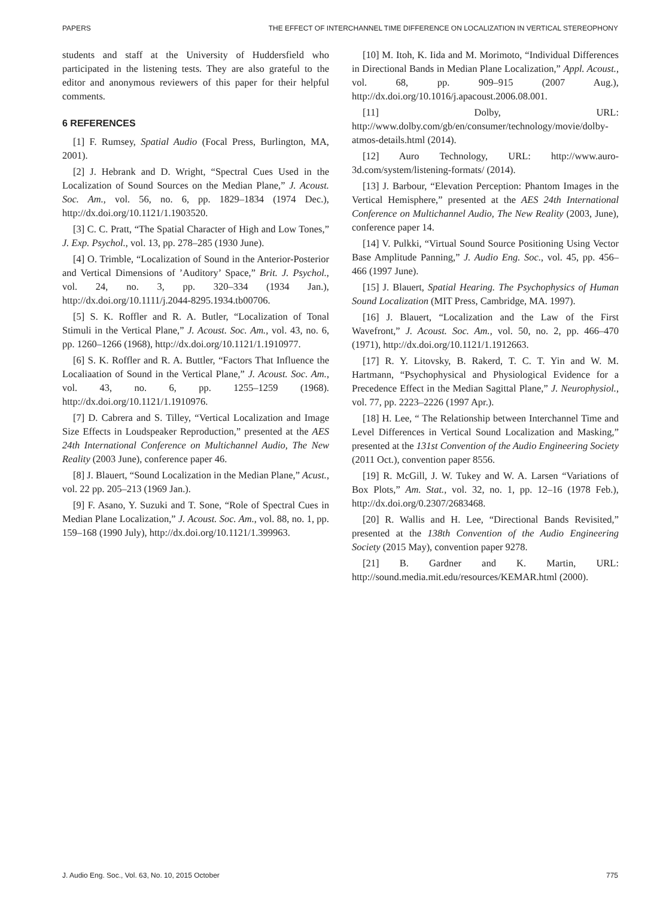PAPERS THE EFFECT OF INTERCHANNEL TIME DIFFERENCE ON LOCALIZATION IN VERTICAL STEREOPHONY
students and staff at the University of Huddersfield who participated in the listening tests. They are also grateful to the editor and anonymous reviewers of this paper for their helpful comments.
6 REFERENCES
[1] F. Rumsey, Spatial Audio (Focal Press, Burlington, MA, 2001).
[2] J. Hebrank and D. Wright, “Spectral Cues Used in the Localization of Sound Sources on the Median Plane,” J. Acoust. Soc. Am., vol. 56, no. 6, pp. 1829–1834 (1974 Dec.), http://dx.doi.org/10.1121/1.1903520.
[3] C. C. Pratt, “The Spatial Character of High and Low Tones,” J. Exp. Psychol., vol. 13, pp. 278–285 (1930 June).
[4] O. Trimble, “Localization of Sound in the Anterior-Posterior and Vertical Dimensions of ’Auditory’ Space,” Brit. J. Psychol., vol. 24, no. 3, pp. 320–334 (1934 Jan.), http://dx.doi.org/10.1111/j.2044-8295.1934.tb00706.
[5] S. K. Roffler and R. A. Butler, “Localization of Tonal Stimuli in the Vertical Plane,” J. Acoust. Soc. Am., vol. 43, no. 6, pp. 1260–1266 (1968), http://dx.doi.org/10.1121/1.1910977.
[6] S. K. Roffler and R. A. Buttler, “Factors That Influence the Localiaation of Sound in the Vertical Plane,” J. Acoust. Soc. Am., vol. 43, no. 6, pp. 1255–1259 (1968). http://dx.doi.org/10.1121/1.1910976.
[7] D. Cabrera and S. Tilley, “Vertical Localization and Image Size Effects in Loudspeaker Reproduction,” presented at the AES 24th International Conference on Multichannel Audio, The New Reality (2003 June), conference paper 46.
[8] J. Blauert, “Sound Localization in the Median Plane,” Acust., vol. 22 pp. 205–213 (1969 Jan.).
[9] F. Asano, Y. Suzuki and T. Sone, “Role of Spectral Cues in Median Plane Localization,” J. Acoust. Soc. Am., vol. 88, no. 1, pp. 159–168 (1990 July), http://dx.doi.org/10.1121/1.399963.
[10] M. Itoh, K. Iida and M. Morimoto, “Individual Differences in Directional Bands in Median Plane Localization,” Appl. Acoust., vol. 68, pp. 909–915 (2007 Aug.), http://dx.doi.org/10.1016/j.apacoust.2006.08.001.
[11] Dolby, URL: http://www.dolby.com/gb/en/consumer/technology/movie/dolby-atmos-details.html (2014).
[12] Auro Technology, URL: http://www.auro-3d.com/system/listening-formats/ (2014).
[13] J. Barbour, “Elevation Perception: Phantom Images in the Vertical Hemisphere,” presented at the AES 24th International Conference on Multichannel Audio, The New Reality (2003, June), conference paper 14.
[14] V. Pulkki, “Virtual Sound Source Positioning Using Vector Base Amplitude Panning,” J. Audio Eng. Soc., vol. 45, pp. 456–466 (1997 June).
[15] J. Blauert, Spatial Hearing. The Psychophysics of Human Sound Localization (MIT Press, Cambridge, MA. 1997).
[16] J. Blauert, “Localization and the Law of the First Wavefront,” J. Acoust. Soc. Am., vol. 50, no. 2, pp. 466–470 (1971), http://dx.doi.org/10.1121/1.1912663.
[17] R. Y. Litovsky, B. Rakerd, T. C. T. Yin and W. M. Hartmann, “Psychophysical and Physiological Evidence for a Precedence Effect in the Median Sagittal Plane,” J. Neurophysiol., vol. 77, pp. 2223–2226 (1997 Apr.).
[18] H. Lee, “ The Relationship between Interchannel Time and Level Differences in Vertical Sound Localization and Masking,” presented at the 131st Convention of the Audio Engineering Society (2011 Oct.), convention paper 8556.
[19] R. McGill, J. W. Tukey and W. A. Larsen “Variations of Box Plots,” Am. Stat., vol. 32, no. 1, pp. 12–16 (1978 Feb.), http://dx.doi.org/0.2307/2683468.
[20] R. Wallis and H. Lee, “Directional Bands Revisited,” presented at the 138th Convention of the Audio Engineering Society (2015 May), convention paper 9278.
[21] B. Gardner and K. Martin, URL: http://sound.media.mit.edu/resources/KEMAR.html (2000).
J. Audio Eng. Soc., Vol. 63, No. 10, 2015 October 775